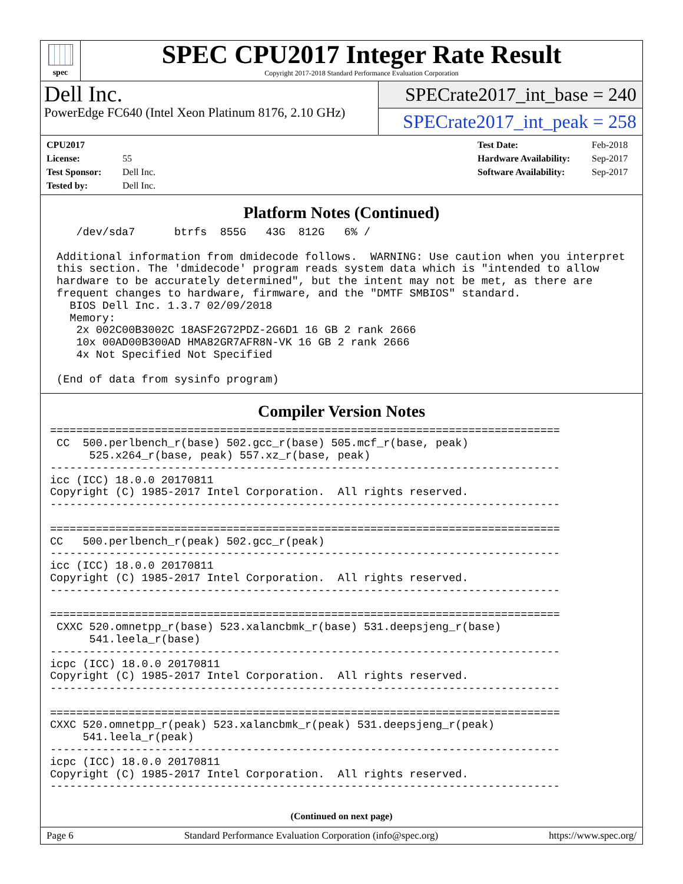spec
SPEC CPU2017 Integer Rate Result
Copyright 2017-2018 Standard Performance Evaluation Corporation
Dell Inc.
PowerEdge FC640 (Intel Xeon Platinum 8176, 2.10 GHz)
SPECrate2017_int_base = 240
SPECrate2017_int_peak = 258
CPU2017 License: 55
Test Sponsor: Dell Inc.
Tested by: Dell Inc.
Test Date: Feb-2018
Hardware Availability: Sep-2017
Software Availability: Sep-2017
Platform Notes (Continued)
    /dev/sda7      btrfs  855G   43G  812G   6% /

 Additional information from dmidecode follows.  WARNING: Use caution when you interpret
 this section. The 'dmidecode' program reads system data which is "intended to allow
 hardware to be accurately determined", but the intent may not be met, as there are
 frequent changes to hardware, firmware, and the "DMTF SMBIOS" standard.
   BIOS Dell Inc. 1.3.7 02/09/2018
   Memory:
    2x 002C00B3002C 18ASF2G72PDZ-2G6D1 16 GB 2 rank 2666
    10x 00AD00B300AD HMA82GR7AFR8N-VK 16 GB 2 rank 2666
    4x Not Specified Not Specified

 (End of data from sysinfo program)
Compiler Version Notes
==============================================================================
 CC  500.perlbench_r(base) 502.gcc_r(base) 505.mcf_r(base, peak)
      525.x264_r(base, peak) 557.xz_r(base, peak)
------------------------------------------------------------------------------
icc (ICC) 18.0.0 20170811
Copyright (C) 1985-2017 Intel Corporation.  All rights reserved.
------------------------------------------------------------------------------

==============================================================================
CC   500.perlbench_r(peak) 502.gcc_r(peak)
------------------------------------------------------------------------------
icc (ICC) 18.0.0 20170811
Copyright (C) 1985-2017 Intel Corporation.  All rights reserved.
------------------------------------------------------------------------------

==============================================================================
 CXXC 520.omnetpp_r(base) 523.xalancbmk_r(base) 531.deepsjeng_r(base)
      541.leela_r(base)
------------------------------------------------------------------------------
icpc (ICC) 18.0.0 20170811
Copyright (C) 1985-2017 Intel Corporation.  All rights reserved.
------------------------------------------------------------------------------

==============================================================================
CXXC 520.omnetpp_r(peak) 523.xalancbmk_r(peak) 531.deepsjeng_r(peak)
     541.leela_r(peak)
------------------------------------------------------------------------------
icpc (ICC) 18.0.0 20170811
Copyright (C) 1985-2017 Intel Corporation.  All rights reserved.
------------------------------------------------------------------------------
(Continued on next page)
Page 6 Standard Performance Evaluation Corporation (info@spec.org) https://www.spec.org/